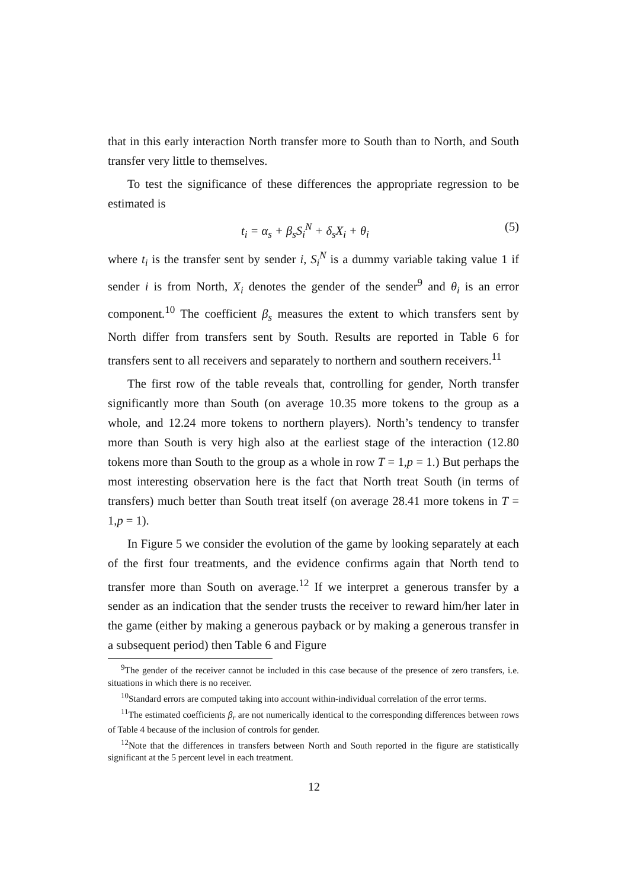that in this early interaction North transfer more to South than to North, and South transfer very little to themselves.
To test the significance of these differences the appropriate regression to be estimated is
t<sub>i</sub> = α<sub>s</sub> + β<sub>s</sub>S<sub>i</sub><sup>N</sup> + δ<sub>s</sub>X<sub>i</sub> + θ<sub>i</sub> (5)
where t<sub>i</sub> is the transfer sent by sender i, S<sub>i</sub><sup>N</sup> is a dummy variable taking value 1 if sender i is from North, X<sub>i</sub> denotes the gender of the sender<sup>9</sup> and θ<sub>i</sub> is an error component.<sup>10</sup> The coefficient β<sub>s</sub> measures the extent to which transfers sent by North differ from transfers sent by South. Results are reported in Table 6 for transfers sent to all receivers and separately to northern and southern receivers.<sup>11</sup>
The first row of the table reveals that, controlling for gender, North transfer significantly more than South (on average 10.35 more tokens to the group as a whole, and 12.24 more tokens to northern players). North’s tendency to transfer more than South is very high also at the earliest stage of the interaction (12.80 tokens more than South to the group as a whole in row T = 1,p = 1.) But perhaps the most interesting observation here is the fact that North treat South (in terms of transfers) much better than South treat itself (on average 28.41 more tokens in T = 1,p = 1).
In Figure 5 we consider the evolution of the game by looking separately at each of the first four treatments, and the evidence confirms again that North tend to transfer more than South on average.<sup>12</sup> If we interpret a generous transfer by a sender as an indication that the sender trusts the receiver to reward him/her later in the game (either by making a generous payback or by making a generous transfer in a subsequent period) then Table 6 and Figure
<sup>9</sup> The gender of the receiver cannot be included in this case because of the presence of zero transfers, i.e. situations in which there is no receiver.
<sup>10</sup> Standard errors are computed taking into account within-individual correlation of the error terms.
<sup>11</sup> The estimated coefficients β<sub>r</sub> are not numerically identical to the corresponding differences between rows of Table 4 because of the inclusion of controls for gender.
<sup>12</sup> Note that the differences in transfers between North and South reported in the figure are statistically significant at the 5 percent level in each treatment.
12